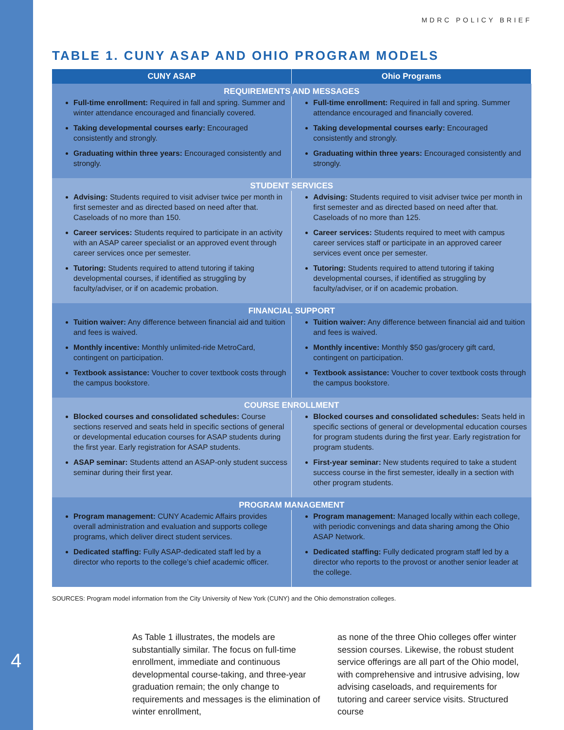4
MDRC POLICY BRIEF
TABLE 1. CUNY ASAP AND OHIO PROGRAM MODELS
| CUNY ASAP | Ohio Programs |
| --- | --- |
| REQUIREMENTS AND MESSAGES | |
| Full-time enrollment: Required in fall and spring. Summer and winter attendance encouraged and financially covered. Taking developmental courses early: Encouraged consistently and strongly. Graduating within three years: Encouraged consistently and strongly. | Full-time enrollment: Required in fall and spring. Summer attendance encouraged and financially covered. Taking developmental courses early: Encouraged consistently and strongly. Graduating within three years: Encouraged consistently and strongly. |
| STUDENT SERVICES | |
| Advising: Students required to visit adviser twice per month in first semester and as directed based on need after that. Caseloads of no more than 150. Career services: Students required to participate in an activity with an ASAP career specialist or an approved event through career services once per semester. Tutoring: Students required to attend tutoring if taking developmental courses, if identified as struggling by faculty/adviser, or if on academic probation. | Advising: Students required to visit adviser twice per month in first semester and as directed based on need after that. Caseloads of no more than 125. Career services: Students required to meet with campus career services staff or participate in an approved career services event once per semester. Tutoring: Students required to attend tutoring if taking developmental courses, if identified as struggling by faculty/adviser, or if on academic probation. |
| FINANCIAL SUPPORT | |
| Tuition waiver: Any difference between financial aid and tuition and fees is waived. Monthly incentive: Monthly unlimited-ride MetroCard, contingent on participation. Textbook assistance: Voucher to cover textbook costs through the campus bookstore. | Tuition waiver: Any difference between financial aid and tuition and fees is waived. Monthly incentive: Monthly $50 gas/grocery gift card, contingent on participation. Textbook assistance: Voucher to cover textbook costs through the campus bookstore. |
| COURSE ENROLLMENT | |
| Blocked courses and consolidated schedules: Course sections reserved and seats held in specific sections of general or developmental education courses for ASAP students during the first year. Early registration for ASAP students. ASAP seminar: Students attend an ASAP-only student success seminar during their first year. | Blocked courses and consolidated schedules: Seats held in specific sections of general or developmental education courses for program students during the first year. Early registration for program students. First-year seminar: New students required to take a student success course in the first semester, ideally in a section with other program students. |
| PROGRAM MANAGEMENT | |
| Program management: CUNY Academic Affairs provides overall administration and evaluation and supports college programs, which deliver direct student services. Dedicated staffing: Fully ASAP-dedicated staff led by a director who reports to the college’s chief academic officer. | Program management: Managed locally within each college, with periodic convenings and data sharing among the Ohio ASAP Network. Dedicated staffing: Fully dedicated program staff led by a director who reports to the provost or another senior leader at the college. |
SOURCES: Program model information from the City University of New York (CUNY) and the Ohio demonstration colleges.
As Table 1 illustrates, the models are substantially similar. The focus on full-time enrollment, immediate and continuous developmental course-taking, and three-year graduation remain; the only change to requirements and messages is the elimination of winter enrollment,
as none of the three Ohio colleges offer winter session courses. Likewise, the robust student service offerings are all part of the Ohio model, with comprehensive and intrusive advising, low advising caseloads, and requirements for tutoring and career service visits. Structured course